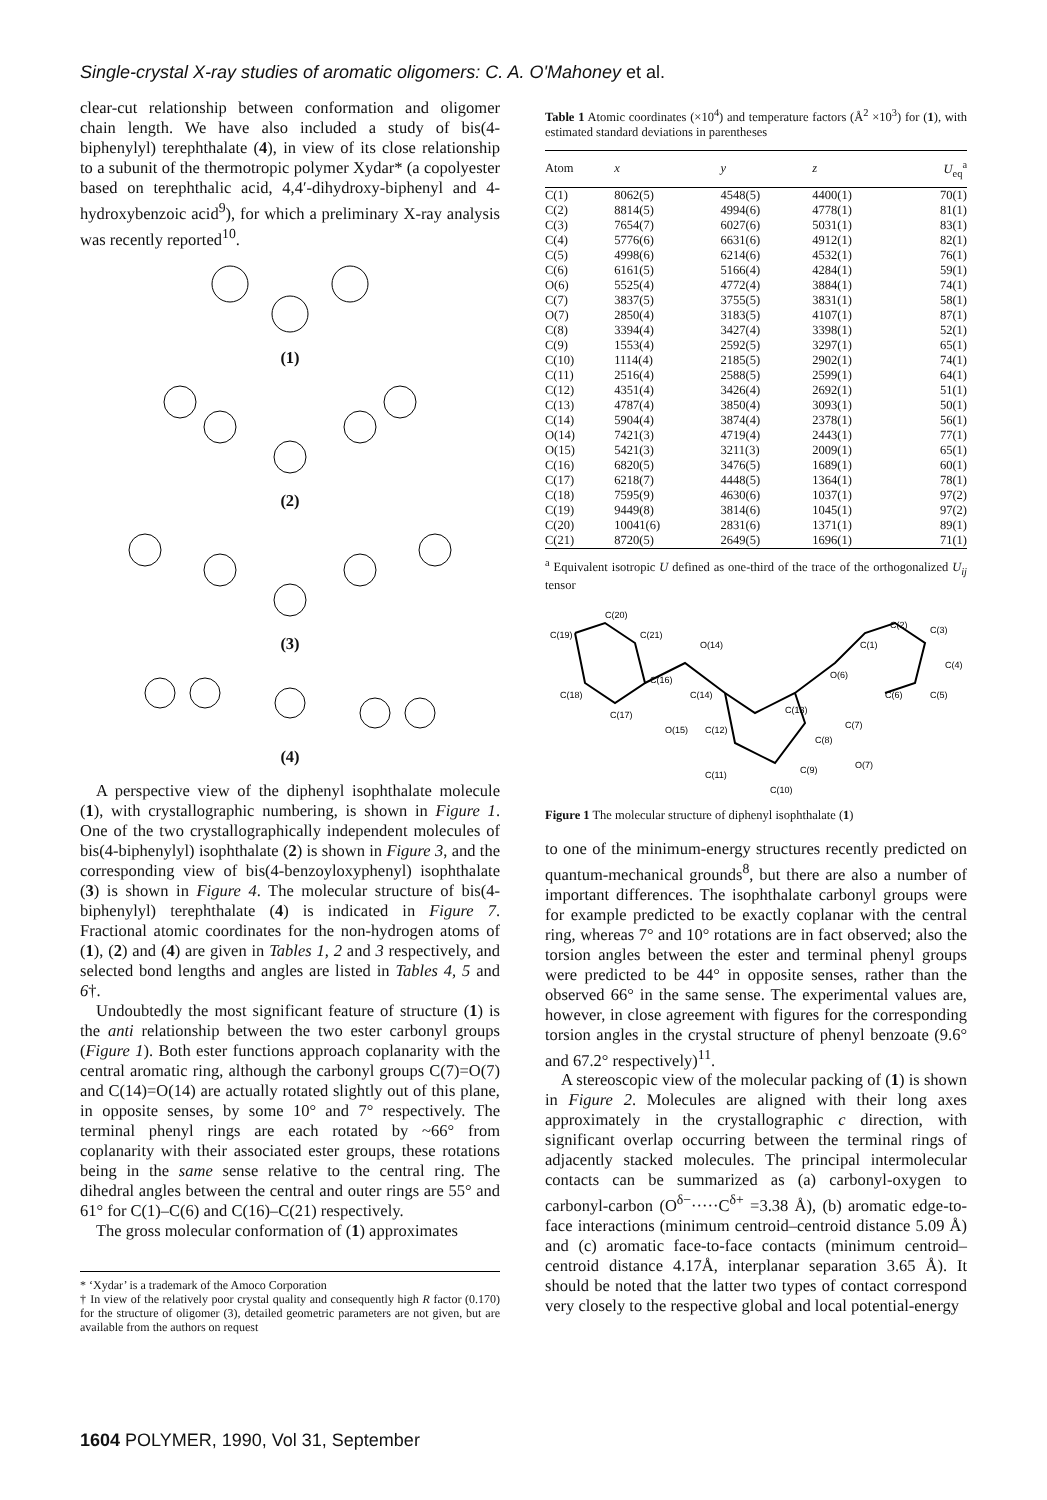Single-crystal X-ray studies of aromatic oligomers: C. A. O'Mahoney et al.
clear-cut relationship between conformation and oligomer chain length. We have also included a study of bis(4-biphenylyl) terephthalate (4), in view of its close relationship to a subunit of the thermotropic polymer Xydar* (a copolyester based on terephthalic acid, 4,4′-dihydroxy-biphenyl and 4-hydroxybenzoic acid<sup>9</sup>), for which a preliminary X-ray analysis was recently reported<sup>10</sup>.
(1)
(2)
(3)
(4)
A perspective view of the diphenyl isophthalate molecule (1), with crystallographic numbering, is shown in Figure 1. One of the two crystallographically independent molecules of bis(4-biphenylyl) isophthalate (2) is shown in Figure 3, and the corresponding view of bis(4-benzoyloxyphenyl) isophthalate (3) is shown in Figure 4. The molecular structure of bis(4-biphenylyl) terephthalate (4) is indicated in Figure 7. Fractional atomic coordinates for the non-hydrogen atoms of (1), (2) and (4) are given in Tables 1, 2 and 3 respectively, and selected bond lengths and angles are listed in Tables 4, 5 and 6†.
Undoubtedly the most significant feature of structure (1) is the anti relationship between the two ester carbonyl groups (Figure 1). Both ester functions approach coplanarity with the central aromatic ring, although the carbonyl groups C(7)=O(7) and C(14)=O(14) are actually rotated slightly out of this plane, in opposite senses, by some 10° and 7° respectively. The terminal phenyl rings are each rotated by ~66° from coplanarity with their associated ester groups, these rotations being in the same sense relative to the central ring. The dihedral angles between the central and outer rings are 55° and 61° for C(1)–C(6) and C(16)–C(21) respectively.
The gross molecular conformation of (1) approximates
* ‘Xydar’ is a trademark of the Amoco Corporation
† In view of the relatively poor crystal quality and consequently high R factor (0.170) for the structure of oligomer (3), detailed geometric parameters are not given, but are available from the authors on request
Table 1 Atomic coordinates (×10<sup>4</sup>) and temperature factors (Å<sup>2</sup> ×10<sup>3</sup>) for (1), with estimated standard deviations in parentheses
| Atom | x | y | z | U<sub>eq</sub><sup>a</sup> |
| --- | --- | --- | --- | --- |
| C(1) | 8062(5) | 4548(5) | 4400(1) | 70(1) |
| C(2) | 8814(5) | 4994(6) | 4778(1) | 81(1) |
| C(3) | 7654(7) | 6027(6) | 5031(1) | 83(1) |
| C(4) | 5776(6) | 6631(6) | 4912(1) | 82(1) |
| C(5) | 4998(6) | 6214(6) | 4532(1) | 76(1) |
| C(6) | 6161(5) | 5166(4) | 4284(1) | 59(1) |
| O(6) | 5525(4) | 4772(4) | 3884(1) | 74(1) |
| C(7) | 3837(5) | 3755(5) | 3831(1) | 58(1) |
| O(7) | 2850(4) | 3183(5) | 4107(1) | 87(1) |
| C(8) | 3394(4) | 3427(4) | 3398(1) | 52(1) |
| C(9) | 1553(4) | 2592(5) | 3297(1) | 65(1) |
| C(10) | 1114(4) | 2185(5) | 2902(1) | 74(1) |
| C(11) | 2516(4) | 2588(5) | 2599(1) | 64(1) |
| C(12) | 4351(4) | 3426(4) | 2692(1) | 51(1) |
| C(13) | 4787(4) | 3850(4) | 3093(1) | 50(1) |
| C(14) | 5904(4) | 3874(4) | 2378(1) | 56(1) |
| O(14) | 7421(3) | 4719(4) | 2443(1) | 77(1) |
| O(15) | 5421(3) | 3211(3) | 2009(1) | 65(1) |
| C(16) | 6820(5) | 3476(5) | 1689(1) | 60(1) |
| C(17) | 6218(7) | 4448(5) | 1364(1) | 78(1) |
| C(18) | 7595(9) | 4630(6) | 1037(1) | 97(2) |
| C(19) | 9449(8) | 3814(6) | 1045(1) | 97(2) |
| C(20) | 10041(6) | 2831(6) | 1371(1) | 89(1) |
| C(21) | 8720(5) | 2649(5) | 1696(1) | 71(1) |
<sup>a</sup> Equivalent isotropic U defined as one-third of the trace of the orthogonalized U<sub>ij</sub> tensor
C(19)
C(20)
C(21)
O(14)
C(18)
C(16)
C(17)
C(14)
O(15)
C(12)
C(13)
C(8)
C(7)
O(7)
C(9)
C(11)
C(10)
O(6)
C(6)
C(5)
C(4)
C(3)
C(2)
C(1)
Figure 1 The molecular structure of diphenyl isophthalate (1)
to one of the minimum-energy structures recently predicted on quantum-mechanical grounds<sup>8</sup>, but there are also a number of important differences. The isophthalate carbonyl groups were for example predicted to be exactly coplanar with the central ring, whereas 7° and 10° rotations are in fact observed; also the torsion angles between the ester and terminal phenyl groups were predicted to be 44° in opposite senses, rather than the observed 66° in the same sense. The experimental values are, however, in close agreement with figures for the corresponding torsion angles in the crystal structure of phenyl benzoate (9.6° and 67.2° respectively)<sup>11</sup>.
A stereoscopic view of the molecular packing of (1) is shown in Figure 2. Molecules are aligned with their long axes approximately in the crystallographic c direction, with significant overlap occurring between the terminal rings of adjacently stacked molecules. The principal intermolecular contacts can be summarized as (a) carbonyl-oxygen to carbonyl-carbon (O<sup>δ−</sup>·····C<sup>δ+</sup> =3.38 Å), (b) aromatic edge-to-face interactions (minimum centroid–centroid distance 5.09 Å) and (c) aromatic face-to-face contacts (minimum centroid–centroid distance 4.17Å, interplanar separation 3.65 Å). It should be noted that the latter two types of contact correspond very closely to the respective global and local potential-energy
1604 POLYMER, 1990, Vol 31, September